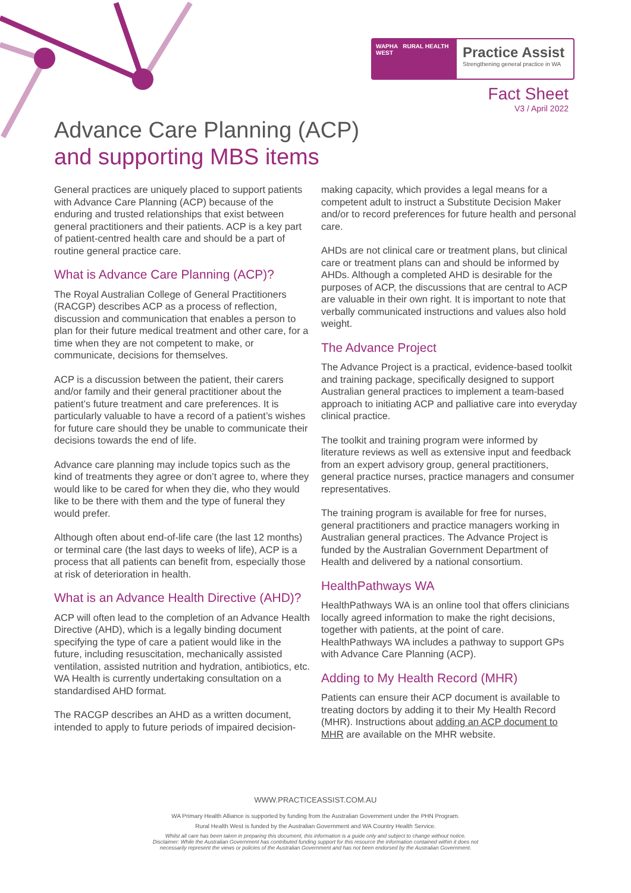WAPHA RURAL HEALTH WEST
Practice Assist
Strengthening general practice in WA
Fact Sheet
V3 / April 2022
Advance Care Planning (ACP)
and supporting MBS items
General practices are uniquely placed to support patients with Advance Care Planning (ACP) because of the enduring and trusted relationships that exist between general practitioners and their patients. ACP is a key part of patient-centred health care and should be a part of routine general practice care.
What is Advance Care Planning (ACP)?
The Royal Australian College of General Practitioners (RACGP) describes ACP as a process of reflection, discussion and communication that enables a person to plan for their future medical treatment and other care, for a time when they are not competent to make, or communicate, decisions for themselves.
ACP is a discussion between the patient, their carers and/or family and their general practitioner about the patient’s future treatment and care preferences. It is particularly valuable to have a record of a patient’s wishes for future care should they be unable to communicate their decisions towards the end of life.
Advance care planning may include topics such as the kind of treatments they agree or don’t agree to, where they would like to be cared for when they die, who they would like to be there with them and the type of funeral they would prefer.
Although often about end-of-life care (the last 12 months) or terminal care (the last days to weeks of life), ACP is a process that all patients can benefit from, especially those at risk of deterioration in health.
What is an Advance Health Directive (AHD)?
ACP will often lead to the completion of an Advance Health Directive (AHD), which is a legally binding document specifying the type of care a patient would like in the future, including resuscitation, mechanically assisted ventilation, assisted nutrition and hydration, antibiotics, etc. WA Health is currently undertaking consultation on a standardised AHD format.
The RACGP describes an AHD as a written document, intended to apply to future periods of impaired decision-making capacity, which provides a legal means for a competent adult to instruct a Substitute Decision Maker and/or to record preferences for future health and personal care.
AHDs are not clinical care or treatment plans, but clinical care or treatment plans can and should be informed by AHDs. Although a completed AHD is desirable for the purposes of ACP, the discussions that are central to ACP are valuable in their own right. It is important to note that verbally communicated instructions and values also hold weight.
The Advance Project
The Advance Project is a practical, evidence-based toolkit and training package, specifically designed to support Australian general practices to implement a team-based approach to initiating ACP and palliative care into everyday clinical practice.
The toolkit and training program were informed by literature reviews as well as extensive input and feedback from an expert advisory group, general practitioners, general practice nurses, practice managers and consumer representatives.
The training program is available for free for nurses, general practitioners and practice managers working in Australian general practices. The Advance Project is funded by the Australian Government Department of Health and delivered by a national consortium.
HealthPathways WA
HealthPathways WA is an online tool that offers clinicians locally agreed information to make the right decisions, together with patients, at the point of care. HealthPathways WA includes a pathway to support GPs with Advance Care Planning (ACP).
Adding to My Health Record (MHR)
Patients can ensure their ACP document is available to treating doctors by adding it to their My Health Record (MHR). Instructions about adding an ACP document to MHR are available on the MHR website.
WWW.PRACTICEASSIST.COM.AU
WA Primary Health Alliance is supported by funding from the Australian Government under the PHN Program.
Rural Health West is funded by the Australian Government and WA Country Health Service.
Whilst all care has been taken in preparing this document, this information is a guide only and subject to change without notice.
Disclaimer: While the Australian Government has contributed funding support for this resource the information contained within it does not
necessarily represent the views or policies of the Australian Government and has not been endorsed by the Australian Government.